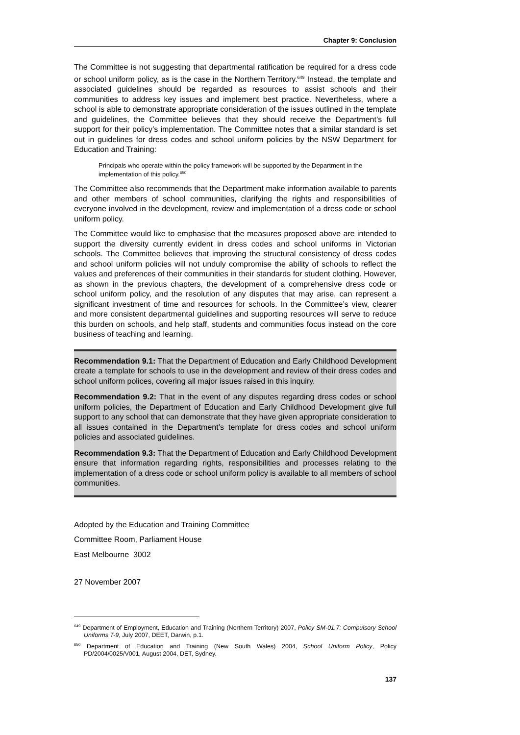Chapter 9: Conclusion
The Committee is not suggesting that departmental ratification be required for a dress code or school uniform policy, as is the case in the Northern Territory.<sup>649</sup> Instead, the template and associated guidelines should be regarded as resources to assist schools and their communities to address key issues and implement best practice. Nevertheless, where a school is able to demonstrate appropriate consideration of the issues outlined in the template and guidelines, the Committee believes that they should receive the Department’s full support for their policy’s implementation. The Committee notes that a similar standard is set out in guidelines for dress codes and school uniform policies by the NSW Department for Education and Training:
Principals who operate within the policy framework will be supported by the Department in the implementation of this policy.<sup>650</sup>
The Committee also recommends that the Department make information available to parents and other members of school communities, clarifying the rights and responsibilities of everyone involved in the development, review and implementation of a dress code or school uniform policy.
The Committee would like to emphasise that the measures proposed above are intended to support the diversity currently evident in dress codes and school uniforms in Victorian schools. The Committee believes that improving the structural consistency of dress codes and school uniform policies will not unduly compromise the ability of schools to reflect the values and preferences of their communities in their standards for student clothing. However, as shown in the previous chapters, the development of a comprehensive dress code or school uniform policy, and the resolution of any disputes that may arise, can represent a significant investment of time and resources for schools. In the Committee’s view, clearer and more consistent departmental guidelines and supporting resources will serve to reduce this burden on schools, and help staff, students and communities focus instead on the core business of teaching and learning.
Recommendation 9.1: That the Department of Education and Early Childhood Development create a template for schools to use in the development and review of their dress codes and school uniform polices, covering all major issues raised in this inquiry.
Recommendation 9.2: That in the event of any disputes regarding dress codes or school uniform policies, the Department of Education and Early Childhood Development give full support to any school that can demonstrate that they have given appropriate consideration to all issues contained in the Department’s template for dress codes and school uniform policies and associated guidelines.
Recommendation 9.3: That the Department of Education and Early Childhood Development ensure that information regarding rights, responsibilities and processes relating to the implementation of a dress code or school uniform policy is available to all members of school communities.
Adopted by the Education and Training Committee
Committee Room, Parliament House
East Melbourne 3002
27 November 2007
<sup>649</sup> Department of Employment, Education and Training (Northern Territory) 2007, Policy SM-01.7: Compulsory School Uniforms T-9, July 2007, DEET, Darwin, p.1.
<sup>650</sup> Department of Education and Training (New South Wales) 2004, School Uniform Policy, Policy PD/2004/0025/V001, August 2004, DET, Sydney.
137